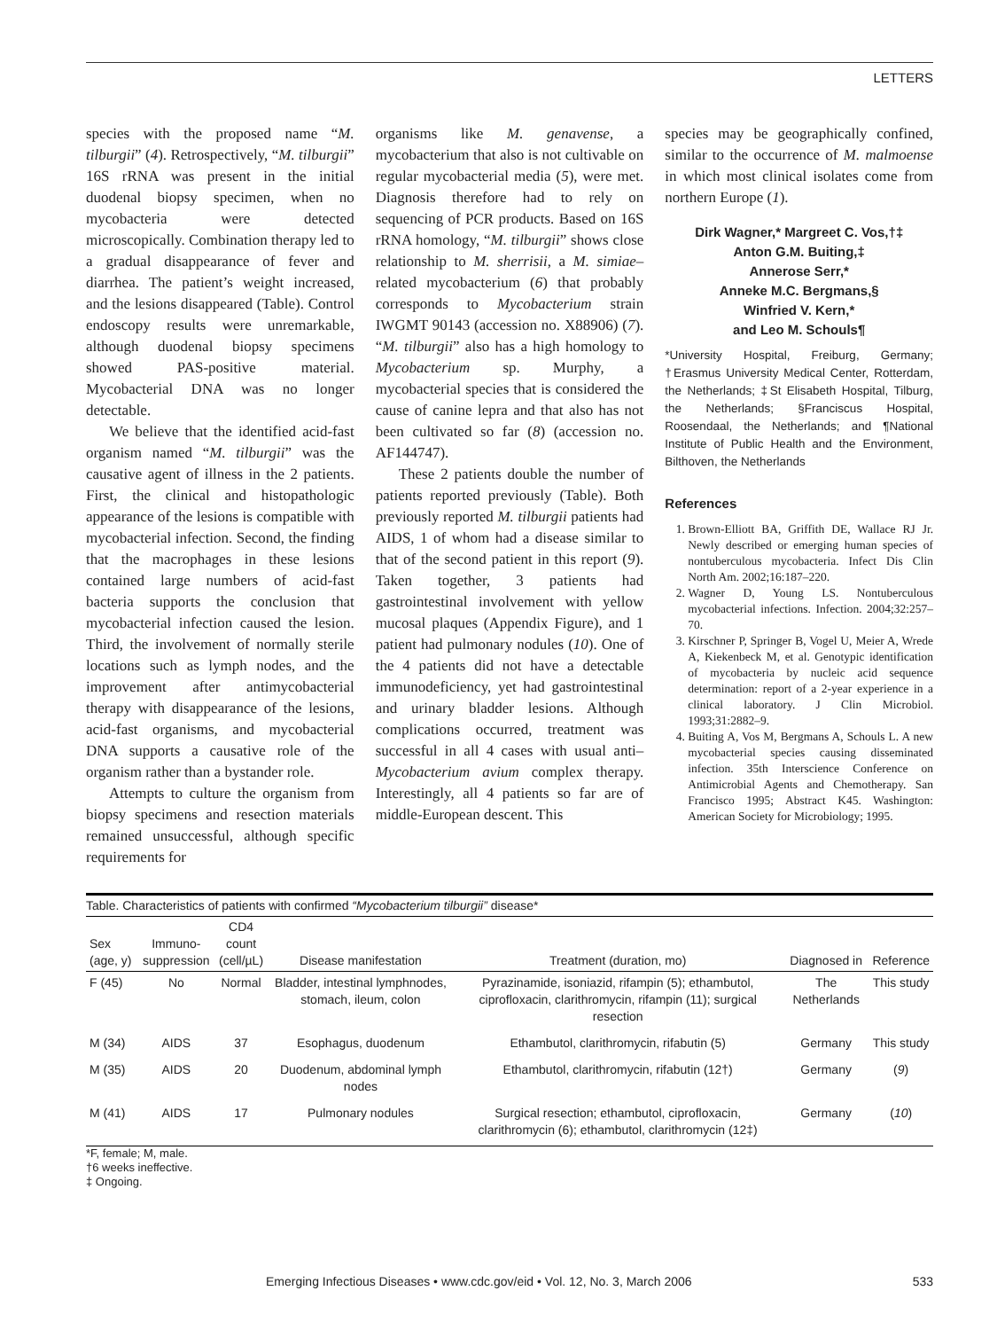LETTERS
species with the proposed name “M. tilburgii” (4). Retrospectively, “M. tilburgii” 16S rRNA was present in the initial duodenal biopsy specimen, when no mycobacteria were detected microscopically. Combination therapy led to a gradual disappearance of fever and diarrhea. The patient’s weight increased, and the lesions disappeared (Table). Control endoscopy results were unremarkable, although duodenal biopsy specimens showed PAS-positive material. Mycobacterial DNA was no longer detectable.
We believe that the identified acid-fast organism named “M. tilburgii” was the causative agent of illness in the 2 patients. First, the clinical and histopathologic appearance of the lesions is compatible with mycobacterial infection. Second, the finding that the macrophages in these lesions contained large numbers of acid-fast bacteria supports the conclusion that mycobacterial infection caused the lesion. Third, the involvement of normally sterile locations such as lymph nodes, and the improvement after antimycobacterial therapy with disappearance of the lesions, acid-fast organisms, and mycobacterial DNA supports a causative role of the organism rather than a bystander role.
Attempts to culture the organism from biopsy specimens and resection materials remained unsuccessful, although specific requirements for
organisms like M. genavense, a mycobacterium that also is not cultivable on regular mycobacterial media (5), were met. Diagnosis therefore had to rely on sequencing of PCR products. Based on 16S rRNA homology, “M. tilburgii” shows close relationship to M. sherrisii, a M. simiae–related mycobacterium (6) that probably corresponds to Mycobacterium strain IWGMT 90143 (accession no. X88906) (7). “M. tilburgii” also has a high homology to Mycobacterium sp. Murphy, a mycobacterial species that is considered the cause of canine lepra and that also has not been cultivated so far (8) (accession no. AF144747).
These 2 patients double the number of patients reported previously (Table). Both previously reported M. tilburgii patients had AIDS, 1 of whom had a disease similar to that of the second patient in this report (9). Taken together, 3 patients had gastrointestinal involvement with yellow mucosal plaques (Appendix Figure), and 1 patient had pulmonary nodules (10). One of the 4 patients did not have a detectable immunodeficiency, yet had gastrointestinal and urinary bladder lesions. Although complications occurred, treatment was successful in all 4 cases with usual anti–Mycobacterium avium complex therapy. Interestingly, all 4 patients so far are of middle-European descent. This
species may be geographically confined, similar to the occurrence of M. malmoense in which most clinical isolates come from northern Europe (1).
Dirk Wagner,* Margreet C. Vos,†‡
Anton G.M. Buiting,‡
Annerose Serr,*
Anneke M.C. Bergmans,§
Winfried V. Kern,*
and Leo M. Schouls¶
*University Hospital, Freiburg, Germany; †Erasmus University Medical Center, Rotterdam, the Netherlands; ‡St Elisabeth Hospital, Tilburg, the Netherlands; §Franciscus Hospital, Roosendaal, the Netherlands; and ¶National Institute of Public Health and the Environment, Bilthoven, the Netherlands
References
1. Brown-Elliott BA, Griffith DE, Wallace RJ Jr. Newly described or emerging human species of nontuberculous mycobacteria. Infect Dis Clin North Am. 2002;16:187–220.
2. Wagner D, Young LS. Nontuberculous mycobacterial infections. Infection. 2004;32:257–70.
3. Kirschner P, Springer B, Vogel U, Meier A, Wrede A, Kiekenbeck M, et al. Genotypic identification of mycobacteria by nucleic acid sequence determination: report of a 2-year experience in a clinical laboratory. J Clin Microbiol. 1993;31:2882–9.
4. Buiting A, Vos M, Bergmans A, Schouls L. A new mycobacterial species causing disseminated infection. 35th Interscience Conference on Antimicrobial Agents and Chemotherapy. San Francisco 1995; Abstract K45. Washington: American Society for Microbiology; 1995.
Table. Characteristics of patients with confirmed “Mycobacterium tilburgii” disease*
| Sex (age, y) | Immuno- suppression | CD4 count (cell/µL) | Disease manifestation | Treatment (duration, mo) | Diagnosed in | Reference |
| --- | --- | --- | --- | --- | --- | --- |
| F (45) | No | Normal | Bladder, intestinal lymphnodes, stomach, ileum, colon | Pyrazinamide, isoniazid, rifampin (5); ethambutol, ciprofloxacin, clarithromycin, rifampin (11); surgical resection | The Netherlands | This study |
| M (34) | AIDS | 37 | Esophagus, duodenum | Ethambutol, clarithromycin, rifabutin (5) | Germany | This study |
| M (35) | AIDS | 20 | Duodenum, abdominal lymph nodes | Ethambutol, clarithromycin, rifabutin (12†) | Germany | ( 9 ) |
| M (41) | AIDS | 17 | Pulmonary nodules | Surgical resection; ethambutol, ciprofloxacin, clarithromycin (6); ethambutol, clarithromycin (12‡) | Germany | ( 10 ) |
*F, female; M, male.
†6 weeks ineffective.
‡ Ongoing.
Emerging Infectious Diseases • www.cdc.gov/eid • Vol. 12, No. 3, March 2006 533